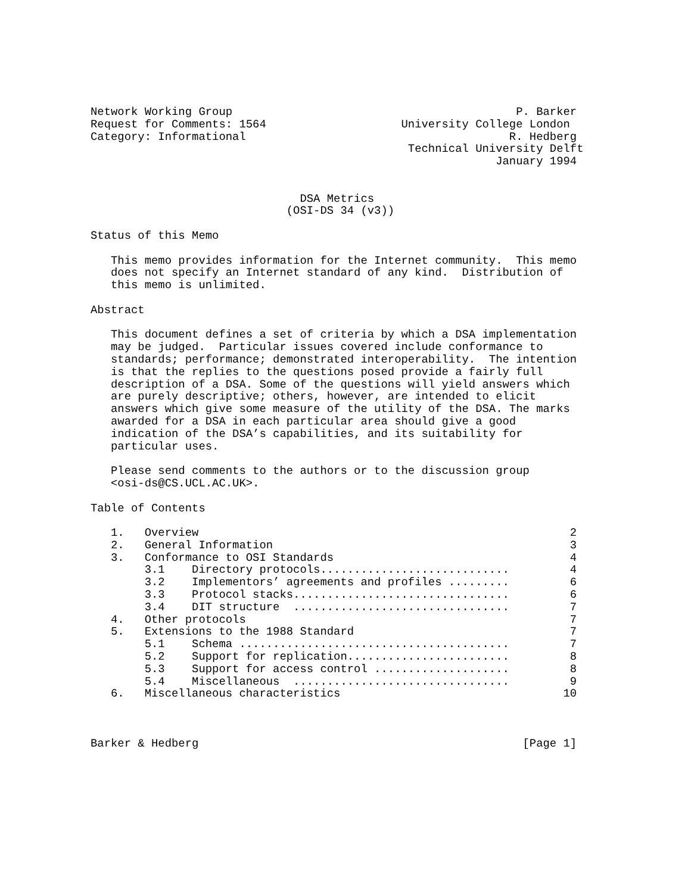Network Working Group                                          P. Barker
Request for Comments: 1564                    University College London
Category: Informational                                       R. Hedberg
                                               Technical University Delft
                                                            January 1994


                               DSA Metrics
                             (OSI-DS 34 (v3))

Status of this Memo

   This memo provides information for the Internet community.  This memo
   does not specify an Internet standard of any kind.  Distribution of
   this memo is unlimited.

Abstract

   This document defines a set of criteria by which a DSA implementation
   may be judged.  Particular issues covered include conformance to
   standards; performance; demonstrated interoperability.  The intention
   is that the replies to the questions posed provide a fairly full
   description of a DSA. Some of the questions will yield answers which
   are purely descriptive; others, however, are intended to elicit
   answers which give some measure of the utility of the DSA. The marks
   awarded for a DSA in each particular area should give a good
   indication of the DSA’s capabilities, and its suitability for
   particular uses.

   Please send comments to the authors or to the discussion group
   <osi-ds@CS.UCL.AC.UK>.

Table of Contents

   1.   Overview                                                       2
   2.   General Information                                            3
   3.   Conformance to OSI Standards                                   4
        3.1    Directory protocols............................         4
        3.2    Implementors’ agreements and profiles .........         6
        3.3    Protocol stacks................................         6
        3.4    DIT structure  ................................         7
   4.   Other protocols                                                7
   5.   Extensions to the 1988 Standard                                7
        5.1    Schema ........................................         7
        5.2    Support for replication........................         8
        5.3    Support for access control ....................         8
        5.4    Miscellaneous  ................................         9
   6.   Miscellaneous characteristics                                 10



Barker & Hedberg                                                [Page 1]